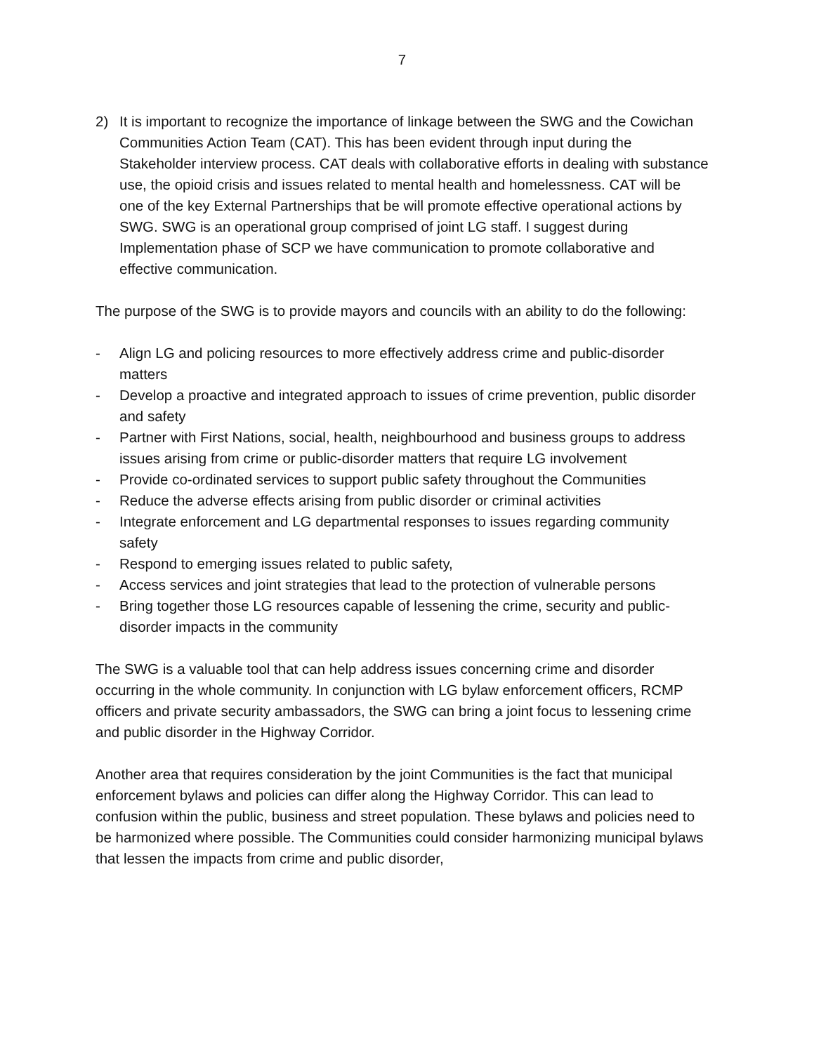7
2) It is important to recognize the importance of linkage between the SWG and the Cowichan Communities Action Team (CAT). This has been evident through input during the Stakeholder interview process. CAT deals with collaborative efforts in dealing with substance use, the opioid crisis and issues related to mental health and homelessness. CAT will be one of the key External Partnerships that be will promote effective operational actions by SWG. SWG is an operational group comprised of joint LG staff. I suggest during Implementation phase of SCP we have communication to promote collaborative and effective communication.
The purpose of the SWG is to provide mayors and councils with an ability to do the following:
- Align LG and policing resources to more effectively address crime and public-disorder matters
- Develop a proactive and integrated approach to issues of crime prevention, public disorder and safety
- Partner with First Nations, social, health, neighbourhood and business groups to address issues arising from crime or public-disorder matters that require LG involvement
- Provide co-ordinated services to support public safety throughout the Communities
- Reduce the adverse effects arising from public disorder or criminal activities
- Integrate enforcement and LG departmental responses to issues regarding community safety
- Respond to emerging issues related to public safety,
- Access services and joint strategies that lead to the protection of vulnerable persons
- Bring together those LG resources capable of lessening the crime, security and public-disorder impacts in the community
The SWG is a valuable tool that can help address issues concerning crime and disorder occurring in the whole community. In conjunction with LG bylaw enforcement officers, RCMP officers and private security ambassadors, the SWG can bring a joint focus to lessening crime and public disorder in the Highway Corridor.
Another area that requires consideration by the joint Communities is the fact that municipal enforcement bylaws and policies can differ along the Highway Corridor. This can lead to confusion within the public, business and street population. These bylaws and policies need to be harmonized where possible. The Communities could consider harmonizing municipal bylaws that lessen the impacts from crime and public disorder,